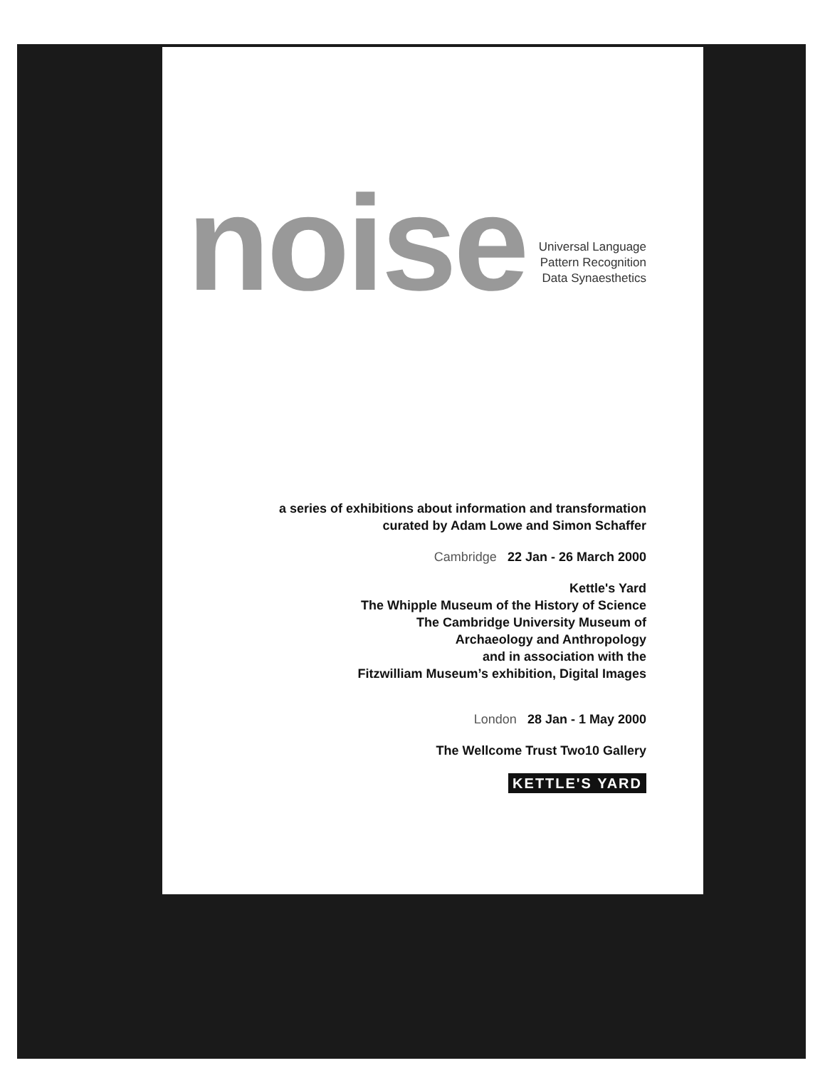noise
Universal Language
Pattern Recognition
Data Synaesthetics
a series of exhibitions about information and transformation
curated by Adam Lowe and Simon Schaffer
Cambridge 22 Jan - 26 March 2000
Kettle's Yard
The Whipple Museum of the History of Science
The Cambridge University Museum of
Archaeology and Anthropology
and in association with the
Fitzwilliam Museum’s exhibition, Digital Images
London 28 Jan - 1 May 2000
The Wellcome Trust Two10 Gallery
KETTLE'S YARD